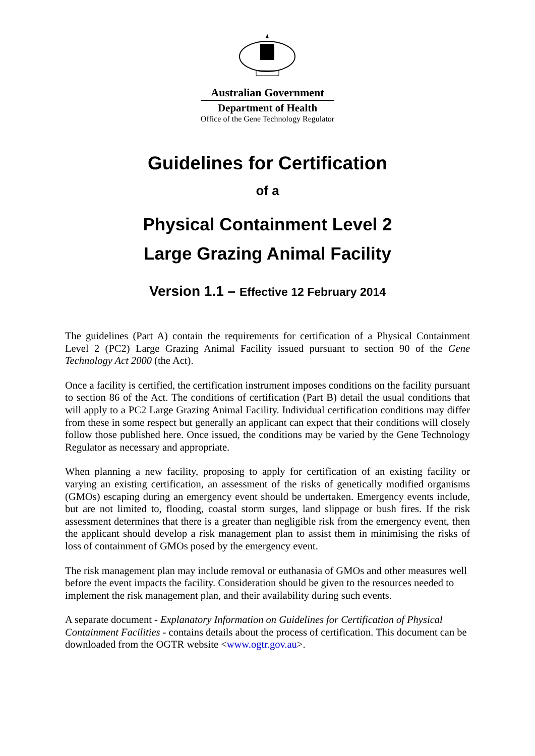Australian Government
Department of Health
Office of the Gene Technology Regulator
Guidelines for Certification
of a
Physical Containment Level 2
Large Grazing Animal Facility
Version 1.1 – Effective 12 February 2014
The guidelines (Part A) contain the requirements for certification of a Physical Containment Level 2 (PC2) Large Grazing Animal Facility issued pursuant to section 90 of the Gene Technology Act 2000 (the Act).
Once a facility is certified, the certification instrument imposes conditions on the facility pursuant to section 86 of the Act. The conditions of certification (Part B) detail the usual conditions that will apply to a PC2 Large Grazing Animal Facility. Individual certification conditions may differ from these in some respect but generally an applicant can expect that their conditions will closely follow those published here. Once issued, the conditions may be varied by the Gene Technology Regulator as necessary and appropriate.
When planning a new facility, proposing to apply for certification of an existing facility or varying an existing certification, an assessment of the risks of genetically modified organisms (GMOs) escaping during an emergency event should be undertaken. Emergency events include, but are not limited to, flooding, coastal storm surges, land slippage or bush fires. If the risk assessment determines that there is a greater than negligible risk from the emergency event, then the applicant should develop a risk management plan to assist them in minimising the risks of loss of containment of GMOs posed by the emergency event.
The risk management plan may include removal or euthanasia of GMOs and other measures well before the event impacts the facility. Consideration should be given to the resources needed to implement the risk management plan, and their availability during such events.
A separate document - Explanatory Information on Guidelines for Certification of Physical Containment Facilities - contains details about the process of certification. This document can be downloaded from the OGTR website <www.ogtr.gov.au>.